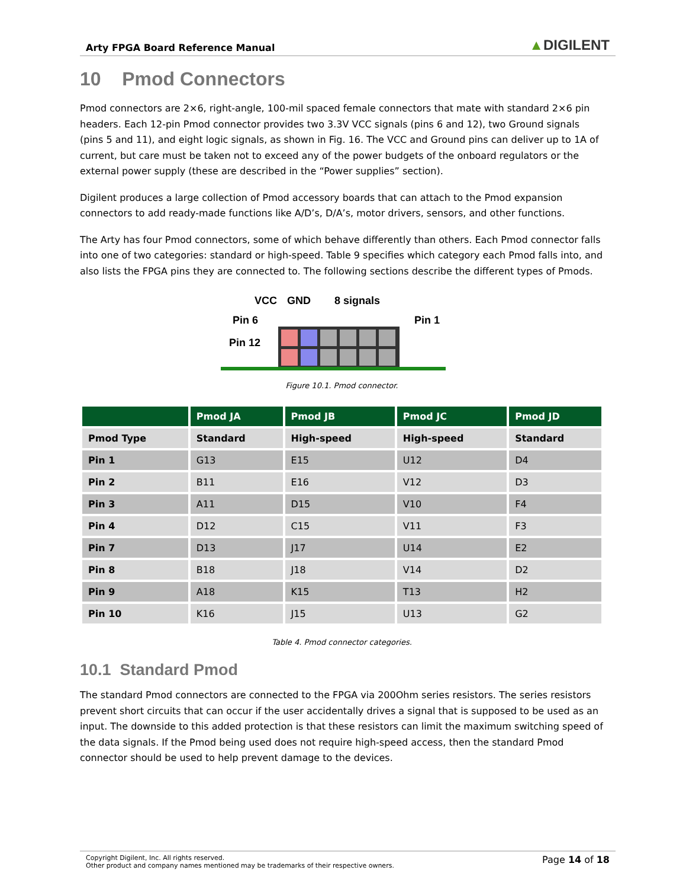Arty FPGA Board Reference Manual ▲DIGILENT
10 Pmod Connectors
Pmod connectors are 2×6, right-angle, 100-mil spaced female connectors that mate with standard 2×6 pin headers. Each 12-pin Pmod connector provides two 3.3V VCC signals (pins 6 and 12), two Ground signals (pins 5 and 11), and eight logic signals, as shown in Fig. 16. The VCC and Ground pins can deliver up to 1A of current, but care must be taken not to exceed any of the power budgets of the onboard regulators or the external power supply (these are described in the “Power supplies” section).
Digilent produces a large collection of Pmod accessory boards that can attach to the Pmod expansion connectors to add ready-made functions like A/D’s, D/A’s, motor drivers, sensors, and other functions.
The Arty has four Pmod connectors, some of which behave differently than others. Each Pmod connector falls into one of two categories: standard or high-speed. Table 9 specifies which category each Pmod falls into, and also lists the FPGA pins they are connected to. The following sections describe the different types of Pmods.
VCC
GND
8 signals
Pin 6
Pin 1
Pin 12
Figure 10.1. Pmod connector.
| | Pmod JA | Pmod JB | Pmod JC | Pmod JD |
| --- | --- | --- | --- | --- |
| Pmod Type | Standard | High-speed | High-speed | Standard |
| Pin 1 | G13 | E15 | U12 | D4 |
| Pin 2 | B11 | E16 | V12 | D3 |
| Pin 3 | A11 | D15 | V10 | F4 |
| Pin 4 | D12 | C15 | V11 | F3 |
| Pin 7 | D13 | J17 | U14 | E2 |
| Pin 8 | B18 | J18 | V14 | D2 |
| Pin 9 | A18 | K15 | T13 | H2 |
| Pin 10 | K16 | J15 | U13 | G2 |
Table 4. Pmod connector categories.
10.1 Standard Pmod
The standard Pmod connectors are connected to the FPGA via 200Ohm series resistors. The series resistors prevent short circuits that can occur if the user accidentally drives a signal that is supposed to be used as an input. The downside to this added protection is that these resistors can limit the maximum switching speed of the data signals. If the Pmod being used does not require high-speed access, then the standard Pmod connector should be used to help prevent damage to the devices.
Copyright Digilent, Inc. All rights reserved.
Other product and company names mentioned may be trademarks of their respective owners.
Page 14 of 18